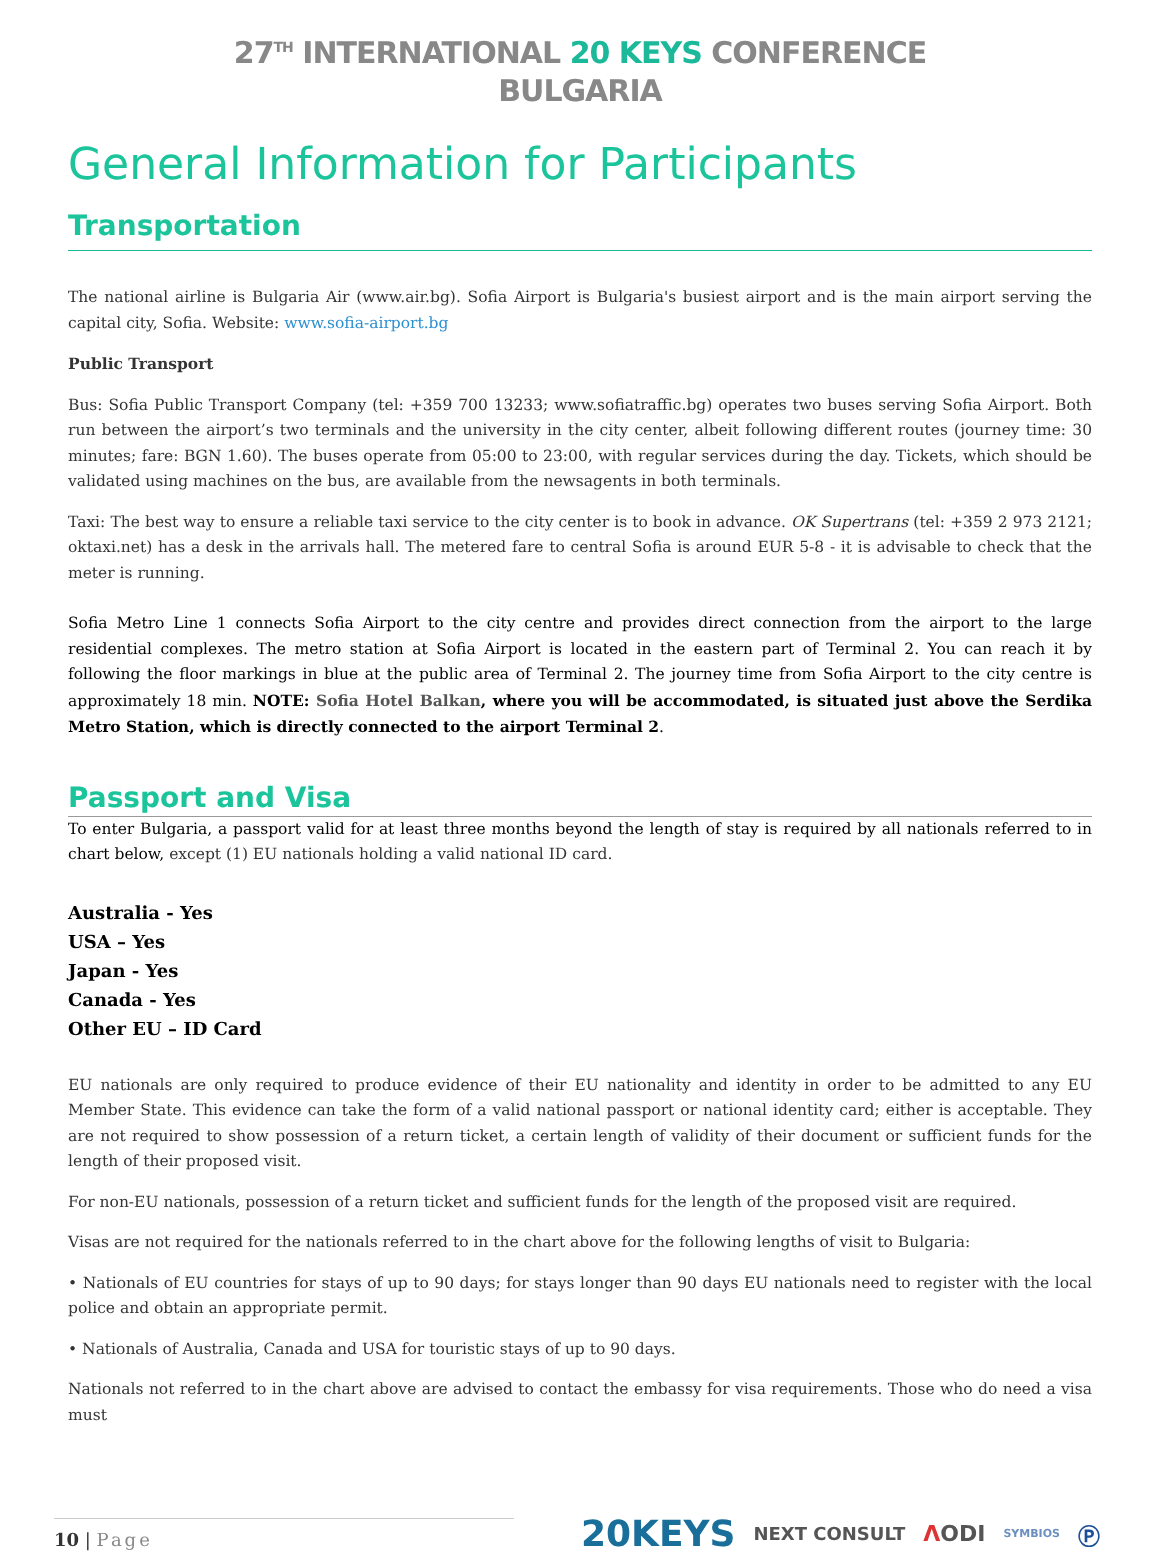27<sup>TH</sup> INTERNATIONAL 20 KEYS CONFERENCE
BULGARIA
General Information for Participants
Transportation
The national airline is Bulgaria Air (www.air.bg). Sofia Airport is Bulgaria's busiest airport and is the main airport serving the capital city, Sofia. Website: www.sofia-airport.bg
Public Transport
Bus: Sofia Public Transport Company (tel: +359 700 13233; www.sofiatraffic.bg) operates two buses serving Sofia Airport. Both run between the airport’s two terminals and the university in the city center, albeit following different routes (journey time: 30 minutes; fare: BGN 1.60). The buses operate from 05:00 to 23:00, with regular services during the day. Tickets, which should be validated using machines on the bus, are available from the newsagents in both terminals.
Taxi: The best way to ensure a reliable taxi service to the city center is to book in advance. OK Supertrans (tel: +359 2 973 2121; oktaxi.net) has a desk in the arrivals hall. The metered fare to central Sofia is around EUR 5-8 - it is advisable to check that the meter is running.
Sofia Metro Line 1 connects Sofia Airport to the city centre and provides direct connection from the airport to the large residential complexes. The metro station at Sofia Airport is located in the eastern part of Terminal 2. You can reach it by following the floor markings in blue at the public area of Terminal 2. The journey time from Sofia Airport to the city centre is approximately 18 min. NOTE: Sofia Hotel Balkan, where you will be accommodated, is situated just above the Serdika Metro Station, which is directly connected to the airport Terminal 2.
Passport and Visa
To enter Bulgaria, a passport valid for at least three months beyond the length of stay is required by all nationals referred to in chart below, except (1) EU nationals holding a valid national ID card.
Australia - Yes
USA – Yes
Japan - Yes
Canada - Yes
Other EU – ID Card
EU nationals are only required to produce evidence of their EU nationality and identity in order to be admitted to any EU Member State. This evidence can take the form of a valid national passport or national identity card; either is acceptable. They are not required to show possession of a return ticket, a certain length of validity of their document or sufficient funds for the length of their proposed visit.
For non-EU nationals, possession of a return ticket and sufficient funds for the length of the proposed visit are required.
Visas are not required for the nationals referred to in the chart above for the following lengths of visit to Bulgaria:
• Nationals of EU countries for stays of up to 90 days; for stays longer than 90 days EU nationals need to register with the local police and obtain an appropriate permit.
• Nationals of Australia, Canada and USA for touristic stays of up to 90 days.
Nationals not referred to in the chart above are advised to contact the embassy for visa requirements. Those who do need a visa must
10 | Page
20KEYS NEXT CONSULT ΛODI SYMBIOS Ⓟ